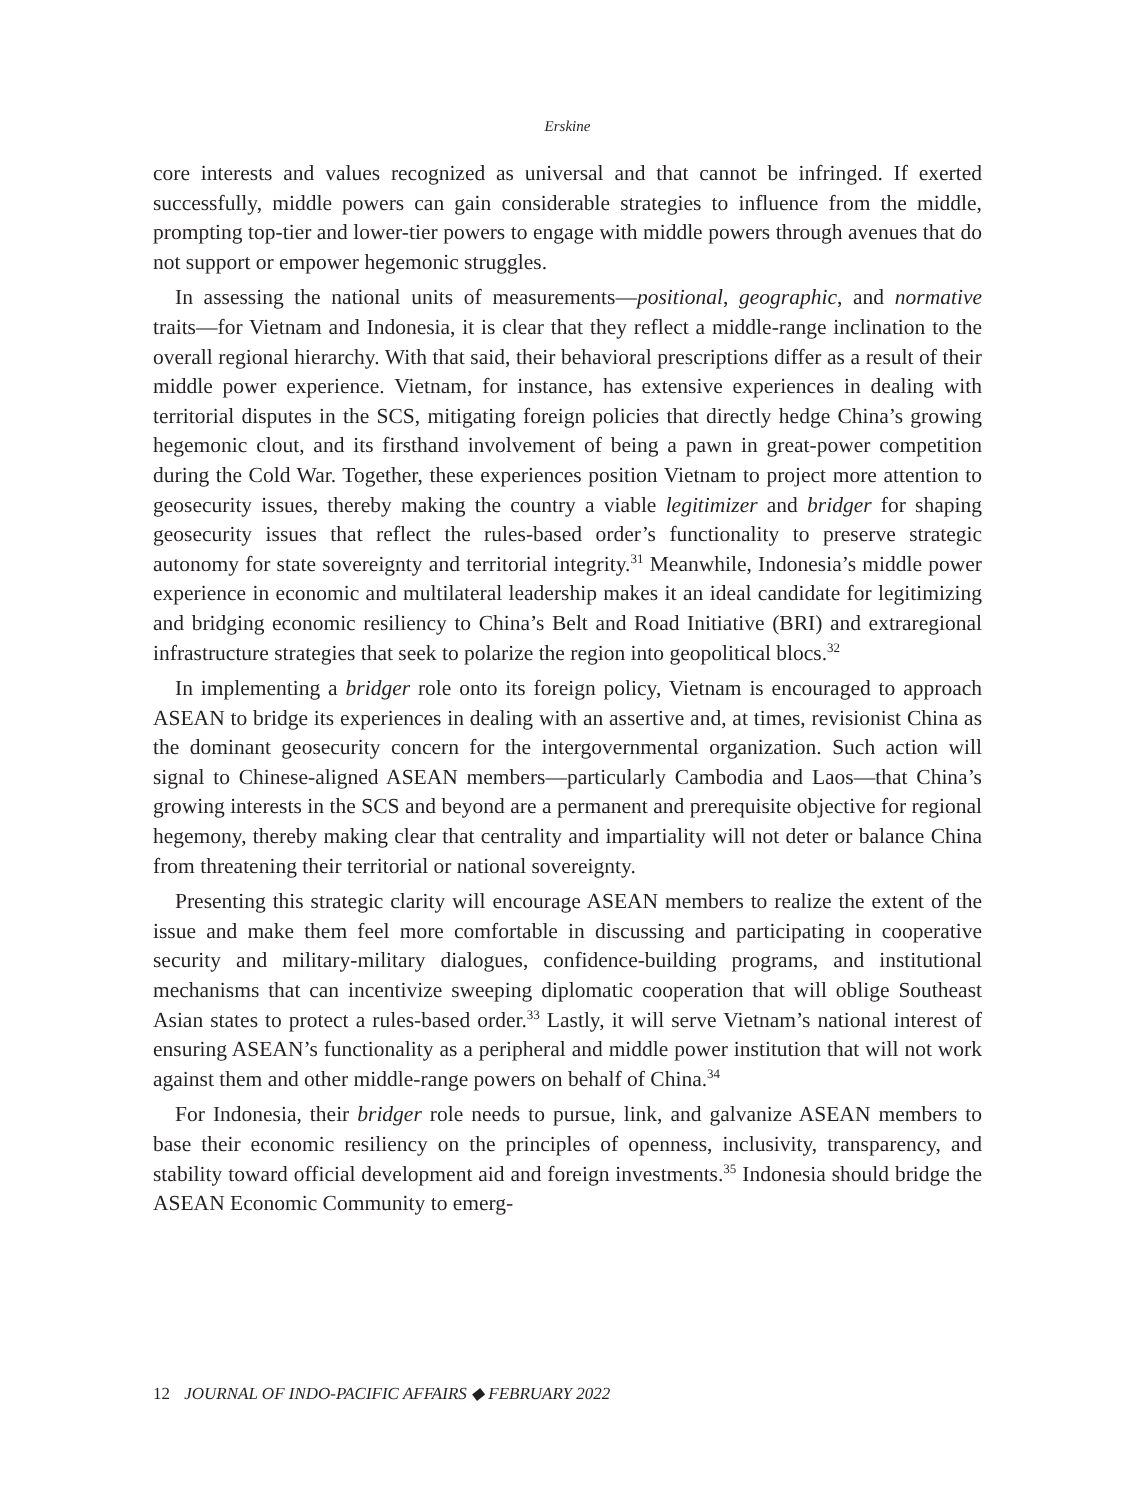Erskine
core interests and values recognized as universal and that cannot be infringed. If exerted successfully, middle powers can gain considerable strategies to influence from the middle, prompting top-tier and lower-tier powers to engage with middle powers through avenues that do not support or empower hegemonic struggles.
In assessing the national units of measurements—positional, geographic, and normative traits—for Vietnam and Indonesia, it is clear that they reflect a middle-range inclination to the overall regional hierarchy. With that said, their behavioral prescriptions differ as a result of their middle power experience. Vietnam, for instance, has extensive experiences in dealing with territorial disputes in the SCS, mitigating foreign policies that directly hedge China’s growing hegemonic clout, and its firsthand involvement of being a pawn in great-power competition during the Cold War. Together, these experiences position Vietnam to project more attention to geosecurity issues, thereby making the country a viable legitimizer and bridger for shaping geosecurity issues that reflect the rules-based order’s functionality to preserve strategic autonomy for state sovereignty and territorial integrity.<sup>31</sup> Meanwhile, Indonesia’s middle power experience in economic and multilateral leadership makes it an ideal candidate for legitimizing and bridging economic resiliency to China’s Belt and Road Initiative (BRI) and extraregional infrastructure strategies that seek to polarize the region into geopolitical blocs.<sup>32</sup>
In implementing a bridger role onto its foreign policy, Vietnam is encouraged to approach ASEAN to bridge its experiences in dealing with an assertive and, at times, revisionist China as the dominant geosecurity concern for the intergovernmental organization. Such action will signal to Chinese-aligned ASEAN members—particularly Cambodia and Laos—that China’s growing interests in the SCS and beyond are a permanent and prerequisite objective for regional hegemony, thereby making clear that centrality and impartiality will not deter or balance China from threatening their territorial or national sovereignty.
Presenting this strategic clarity will encourage ASEAN members to realize the extent of the issue and make them feel more comfortable in discussing and participating in cooperative security and military-military dialogues, confidence-building programs, and institutional mechanisms that can incentivize sweeping diplomatic cooperation that will oblige Southeast Asian states to protect a rules-based order.<sup>33</sup> Lastly, it will serve Vietnam’s national interest of ensuring ASEAN’s functionality as a peripheral and middle power institution that will not work against them and other middle-range powers on behalf of China.<sup>34</sup>
For Indonesia, their bridger role needs to pursue, link, and galvanize ASEAN members to base their economic resiliency on the principles of openness, inclusivity, transparency, and stability toward official development aid and foreign investments.<sup>35</sup> Indonesia should bridge the ASEAN Economic Community to emerg-
12 JOURNAL OF INDO-PACIFIC AFFAIRS ◆ FEBRUARY 2022